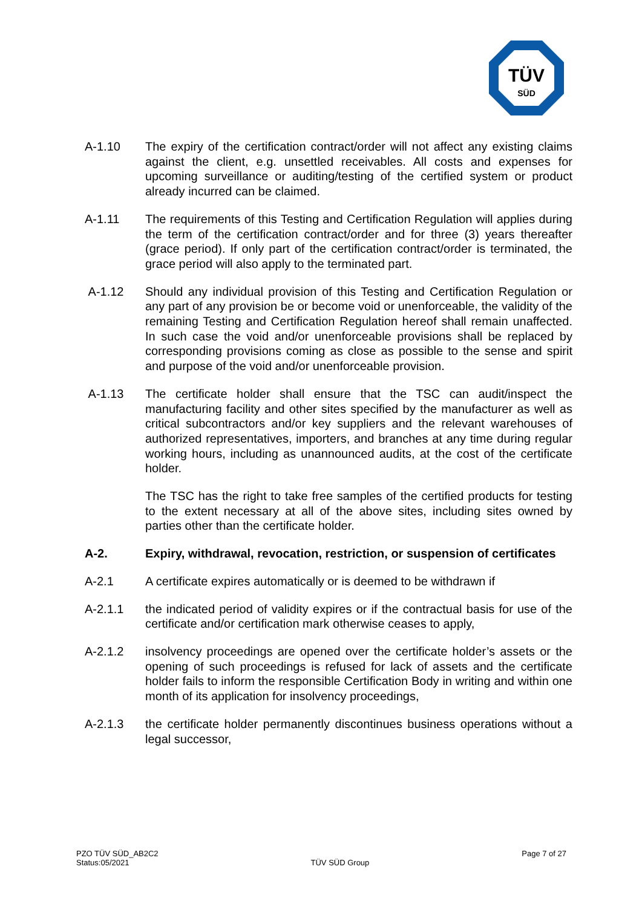TÜV
SÜD
A-1.10 The expiry of the certification contract/order will not affect any existing claims against the client, e.g. unsettled receivables. All costs and expenses for upcoming surveillance or auditing/testing of the certified system or product already incurred can be claimed.
A-1.11 The requirements of this Testing and Certification Regulation will applies during the term of the certification contract/order and for three (3) years thereafter (grace period). If only part of the certification contract/order is terminated, the grace period will also apply to the terminated part.
A-1.12 Should any individual provision of this Testing and Certification Regulation or any part of any provision be or become void or unenforceable, the validity of the remaining Testing and Certification Regulation hereof shall remain unaffected. In such case the void and/or unenforceable provisions shall be replaced by corresponding provisions coming as close as possible to the sense and spirit and purpose of the void and/or unenforceable provision.
A-1.13 The certificate holder shall ensure that the TSC can audit/inspect the manufacturing facility and other sites specified by the manufacturer as well as critical subcontractors and/or key suppliers and the relevant warehouses of authorized representatives, importers, and branches at any time during regular working hours, including as unannounced audits, at the cost of the certificate holder.
The TSC has the right to take free samples of the certified products for testing to the extent necessary at all of the above sites, including sites owned by parties other than the certificate holder.
A-2. Expiry, withdrawal, revocation, restriction, or suspension of certificates
A-2.1 A certificate expires automatically or is deemed to be withdrawn if
A-2.1.1 the indicated period of validity expires or if the contractual basis for use of the certificate and/or certification mark otherwise ceases to apply,
A-2.1.2 insolvency proceedings are opened over the certificate holder’s assets or the opening of such proceedings is refused for lack of assets and the certificate holder fails to inform the responsible Certification Body in writing and within one month of its application for insolvency proceedings,
A-2.1.3 the certificate holder permanently discontinues business operations without a legal successor,
PZO TÜV SÜD_AB2C2
Status:05/2021
TÜV SÜD Group
Page 7 of 27